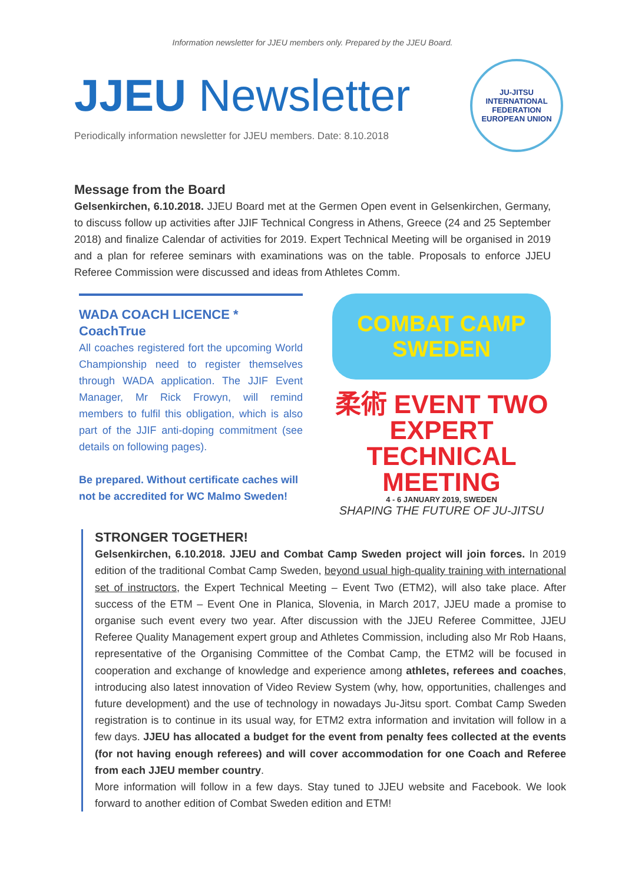Information newsletter for JJEU members only. Prepared by the JJEU Board.
JJEU Newsletter
Periodically information newsletter for JJEU members. Date: 8.10.2018
JU-JITSU
INTERNATIONAL FEDERATION
EUROPEAN UNION
Message from the Board
Gelsenkirchen, 6.10.2018. JJEU Board met at the Germen Open event in Gelsenkirchen, Germany, to discuss follow up activities after JJIF Technical Congress in Athens, Greece (24 and 25 September 2018) and finalize Calendar of activities for 2019. Expert Technical Meeting will be organised in 2019 and a plan for referee seminars with examinations was on the table. Proposals to enforce JJEU Referee Commission were discussed and ideas from Athletes Comm.
WADA COACH LICENCE * CoachTrue
All coaches registered fort the upcoming World Championship need to register themselves through WADA application. The JJIF Event Manager, Mr Rick Frowyn, will remind members to fulfil this obligation, which is also part of the JJIF anti-doping commitment (see details on following pages).
Be prepared. Without certificate caches will not be accredited for WC Malmo Sweden!
COMBAT CAMP
SWEDEN
柔術 EVENT TWO
EXPERT
TECHNICAL
MEETING
4 - 6 JANUARY 2019, SWEDEN
SHAPING THE FUTURE OF JU-JITSU
STRONGER TOGETHER!
Gelsenkirchen, 6.10.2018. JJEU and Combat Camp Sweden project will join forces. In 2019 edition of the traditional Combat Camp Sweden, beyond usual high-quality training with international set of instructors, the Expert Technical Meeting – Event Two (ETM2), will also take place. After success of the ETM – Event One in Planica, Slovenia, in March 2017, JJEU made a promise to organise such event every two year. After discussion with the JJEU Referee Committee, JJEU Referee Quality Management expert group and Athletes Commission, including also Mr Rob Haans, representative of the Organising Committee of the Combat Camp, the ETM2 will be focused in cooperation and exchange of knowledge and experience among athletes, referees and coaches, introducing also latest innovation of Video Review System (why, how, opportunities, challenges and future development) and the use of technology in nowadays Ju-Jitsu sport. Combat Camp Sweden registration is to continue in its usual way, for ETM2 extra information and invitation will follow in a few days. JJEU has allocated a budget for the event from penalty fees collected at the events (for not having enough referees) and will cover accommodation for one Coach and Referee from each JJEU member country.
More information will follow in a few days. Stay tuned to JJEU website and Facebook. We look forward to another edition of Combat Sweden edition and ETM!